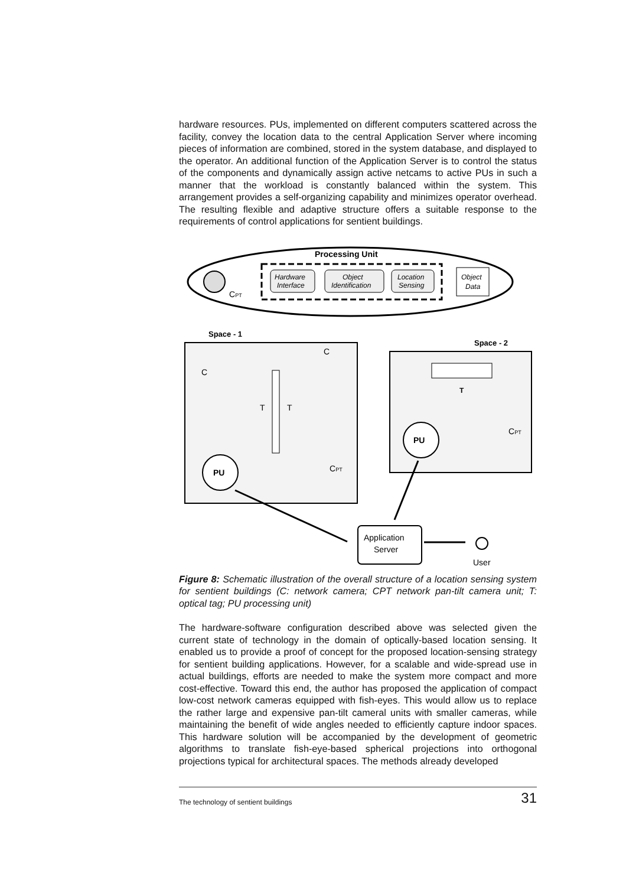hardware resources. PUs, implemented on different computers scattered across the facility, convey the location data to the central Application Server where incoming pieces of information are combined, stored in the system database, and displayed to the operator. An additional function of the Application Server is to control the status of the components and dynamically assign active netcams to active PUs in such a manner that the workload is constantly balanced within the system. This arrangement provides a self-organizing capability and minimizes operator overhead. The resulting flexible and adaptive structure offers a suitable response to the requirements of control applications for sentient buildings.
Processing Unit
CPT
Hardware
Interface
Object
Identification
Location
Sensing
Object
Data
Space - 1
Space - 2
T
T
PU
PU
T
C
C
CPT
CPT
Application
Server
User
Figure 8: Schematic illustration of the overall structure of a location sensing system for sentient buildings (C: network camera; CPT network pan-tilt camera unit; T: optical tag; PU processing unit)
The hardware-software configuration described above was selected given the current state of technology in the domain of optically-based location sensing. It enabled us to provide a proof of concept for the proposed location-sensing strategy for sentient building applications. However, for a scalable and wide-spread use in actual buildings, efforts are needed to make the system more compact and more cost-effective. Toward this end, the author has proposed the application of compact low-cost network cameras equipped with fish-eyes. This would allow us to replace the rather large and expensive pan-tilt cameral units with smaller cameras, while maintaining the benefit of wide angles needed to efficiently capture indoor spaces. This hardware solution will be accompanied by the development of geometric algorithms to translate fish-eye-based spherical projections into orthogonal projections typical for architectural spaces. The methods already developed
The technology of sentient buildings 31